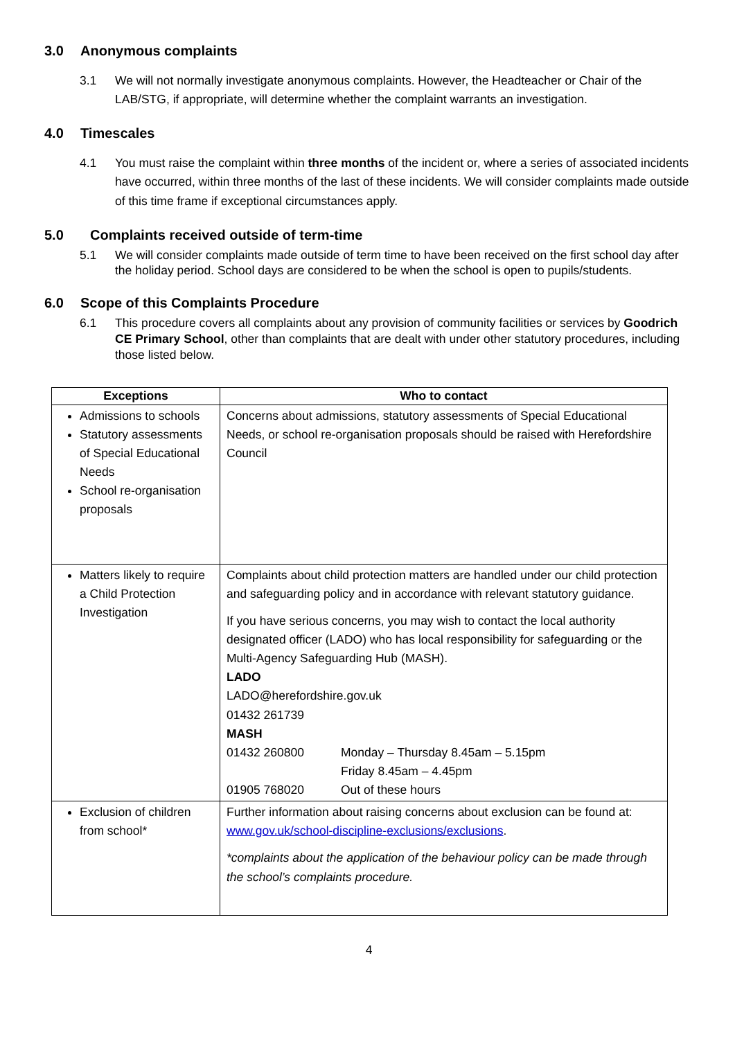3.0 Anonymous complaints
3.1 We will not normally investigate anonymous complaints. However, the Headteacher or Chair of the LAB/STG, if appropriate, will determine whether the complaint warrants an investigation.
4.0 Timescales
4.1 You must raise the complaint within three months of the incident or, where a series of associated incidents have occurred, within three months of the last of these incidents. We will consider complaints made outside of this time frame if exceptional circumstances apply.
5.0 Complaints received outside of term-time
5.1 We will consider complaints made outside of term time to have been received on the first school day after the holiday period. School days are considered to be when the school is open to pupils/students.
6.0 Scope of this Complaints Procedure
6.1 This procedure covers all complaints about any provision of community facilities or services by Goodrich CE Primary School, other than complaints that are dealt with under other statutory procedures, including those listed below.
| Exceptions | Who to contact |
| --- | --- |
| Admissions to schools Statutory assessments of Special Educational Needs School re-organisation proposals | Concerns about admissions, statutory assessments of Special Educational Needs, or school re-organisation proposals should be raised with Herefordshire Council |
| Matters likely to require a Child Protection Investigation | Complaints about child protection matters are handled under our child protection and safeguarding policy and in accordance with relevant statutory guidance. If you have serious concerns, you may wish to contact the local authority designated officer (LADO) who has local responsibility for safeguarding or the Multi-Agency Safeguarding Hub (MASH). LADO LADO@herefordshire.gov.uk 01432 261739 MASH 01432 260800 Monday – Thursday 8.45am – 5.15pm Friday 8.45am – 4.45pm 01905 768020 Out of these hours |
| Exclusion of children from school* | Further information about raising concerns about exclusion can be found at: www.gov.uk/school-discipline-exclusions/exclusions . *complaints about the application of the behaviour policy can be made through the school’s complaints procedure. |
4